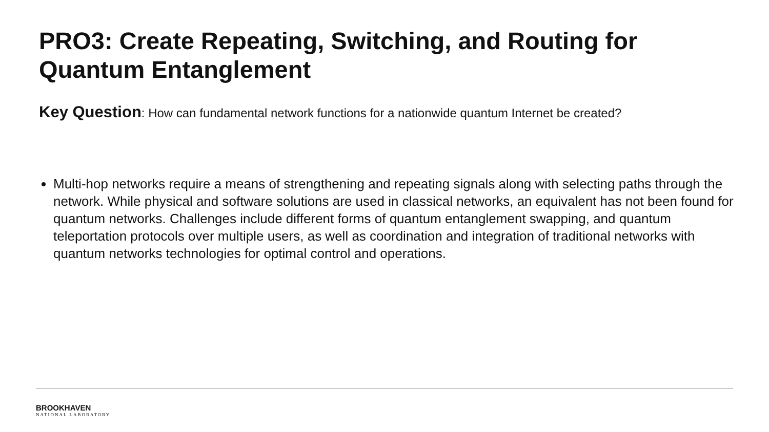PRO3: Create Repeating, Switching, and Routing for Quantum Entanglement
Key Question: How can fundamental network functions for a nationwide quantum Internet be created?
Multi-hop networks require a means of strengthening and repeating signals along with selecting paths through the network. While physical and software solutions are used in classical networks, an equivalent has not been found for quantum networks. Challenges include different forms of quantum entanglement swapping, and quantum teleportation protocols over multiple users, as well as coordination and integration of traditional networks with quantum networks technologies for optimal control and operations.
BROOKHAVEN
NATIONAL LABORATORY